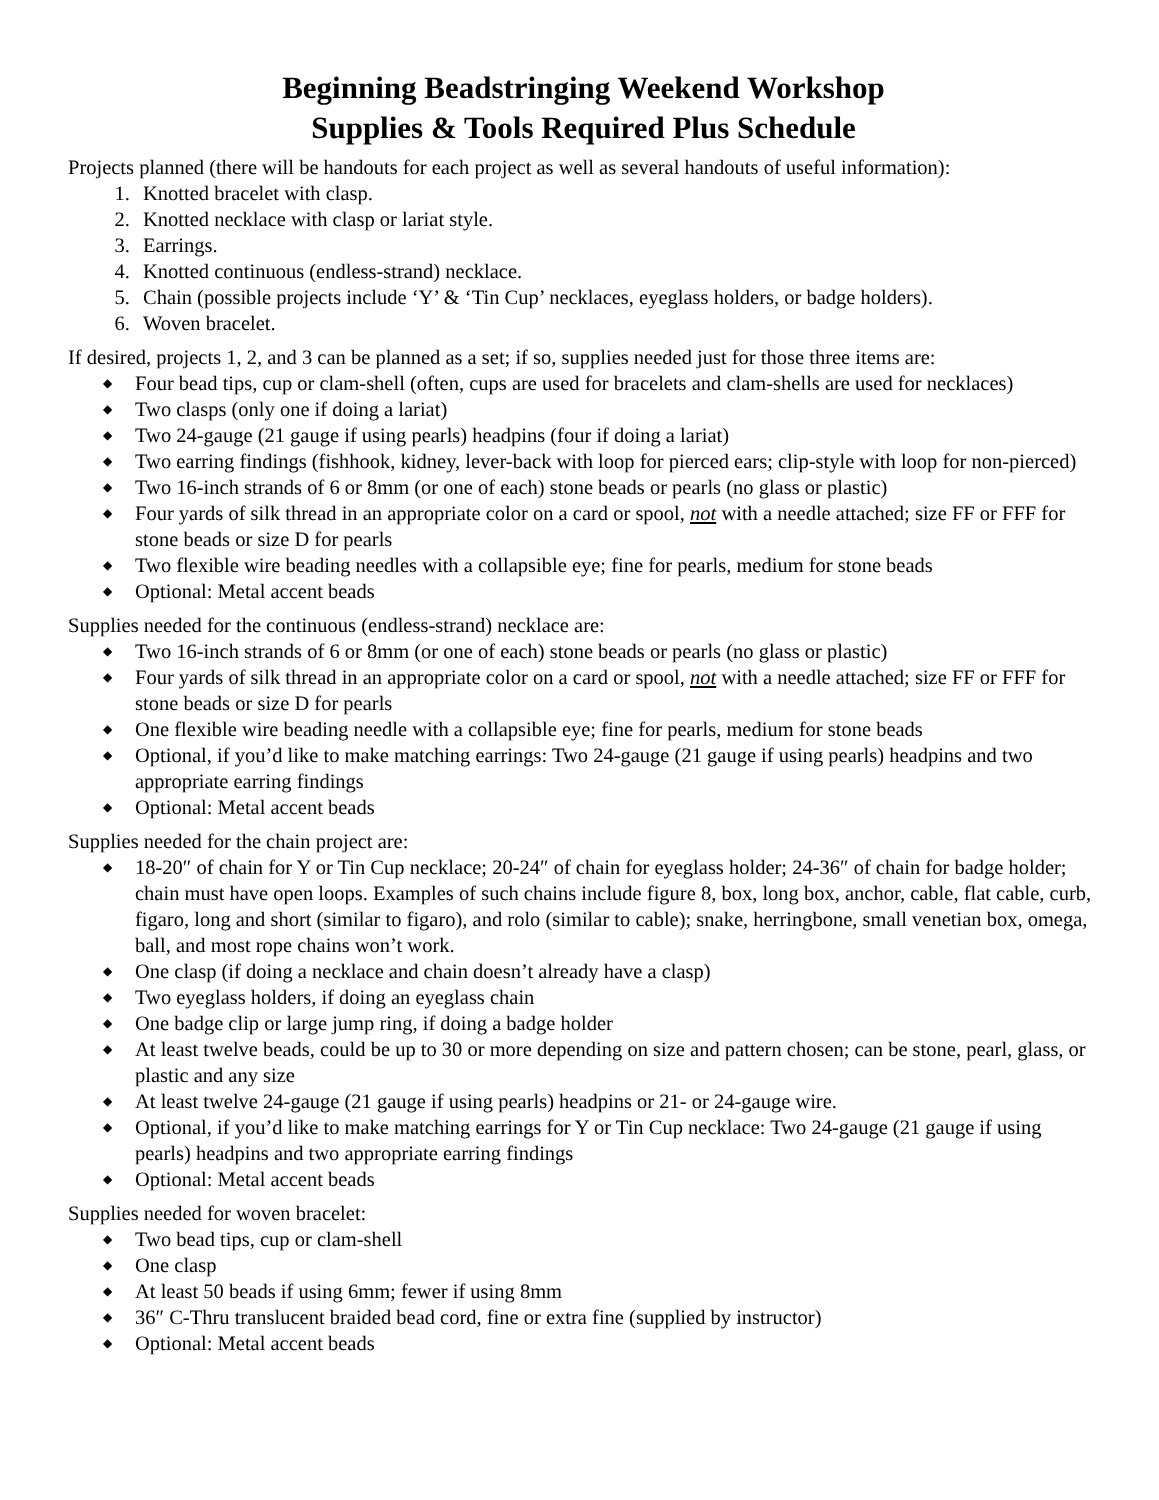Beginning Beadstringing Weekend Workshop
Supplies & Tools Required Plus Schedule
Projects planned (there will be handouts for each project as well as several handouts of useful information):
1. Knotted bracelet with clasp.
2. Knotted necklace with clasp or lariat style.
3. Earrings.
4. Knotted continuous (endless-strand) necklace.
5. Chain (possible projects include ‘Y’ & ‘Tin Cup’ necklaces, eyeglass holders, or badge holders).
6. Woven bracelet.
If desired, projects 1, 2, and 3 can be planned as a set; if so, supplies needed just for those three items are:
◆ Four bead tips, cup or clam-shell (often, cups are used for bracelets and clam-shells are used for necklaces)
◆ Two clasps (only one if doing a lariat)
◆ Two 24-gauge (21 gauge if using pearls) headpins (four if doing a lariat)
◆ Two earring findings (fishhook, kidney, lever-back with loop for pierced ears; clip-style with loop for non-pierced)
◆ Two 16-inch strands of 6 or 8mm (or one of each) stone beads or pearls (no glass or plastic)
◆ Four yards of silk thread in an appropriate color on a card or spool, not with a needle attached; size FF or FFF for stone beads or size D for pearls
◆ Two flexible wire beading needles with a collapsible eye; fine for pearls, medium for stone beads
◆ Optional: Metal accent beads
Supplies needed for the continuous (endless-strand) necklace are:
◆ Two 16-inch strands of 6 or 8mm (or one of each) stone beads or pearls (no glass or plastic)
◆ Four yards of silk thread in an appropriate color on a card or spool, not with a needle attached; size FF or FFF for stone beads or size D for pearls
◆ One flexible wire beading needle with a collapsible eye; fine for pearls, medium for stone beads
◆ Optional, if you’d like to make matching earrings: Two 24-gauge (21 gauge if using pearls) headpins and two appropriate earring findings
◆ Optional: Metal accent beads
Supplies needed for the chain project are:
◆ 18-20″ of chain for Y or Tin Cup necklace; 20-24″ of chain for eyeglass holder; 24-36″ of chain for badge holder; chain must have open loops. Examples of such chains include figure 8, box, long box, anchor, cable, flat cable, curb, figaro, long and short (similar to figaro), and rolo (similar to cable); snake, herringbone, small venetian box, omega, ball, and most rope chains won’t work.
◆ One clasp (if doing a necklace and chain doesn’t already have a clasp)
◆ Two eyeglass holders, if doing an eyeglass chain
◆ One badge clip or large jump ring, if doing a badge holder
◆ At least twelve beads, could be up to 30 or more depending on size and pattern chosen; can be stone, pearl, glass, or plastic and any size
◆ At least twelve 24-gauge (21 gauge if using pearls) headpins or 21- or 24-gauge wire.
◆ Optional, if you’d like to make matching earrings for Y or Tin Cup necklace: Two 24-gauge (21 gauge if using pearls) headpins and two appropriate earring findings
◆ Optional: Metal accent beads
Supplies needed for woven bracelet:
◆ Two bead tips, cup or clam-shell
◆ One clasp
◆ At least 50 beads if using 6mm; fewer if using 8mm
◆ 36″ C-Thru translucent braided bead cord, fine or extra fine (supplied by instructor)
◆ Optional: Metal accent beads